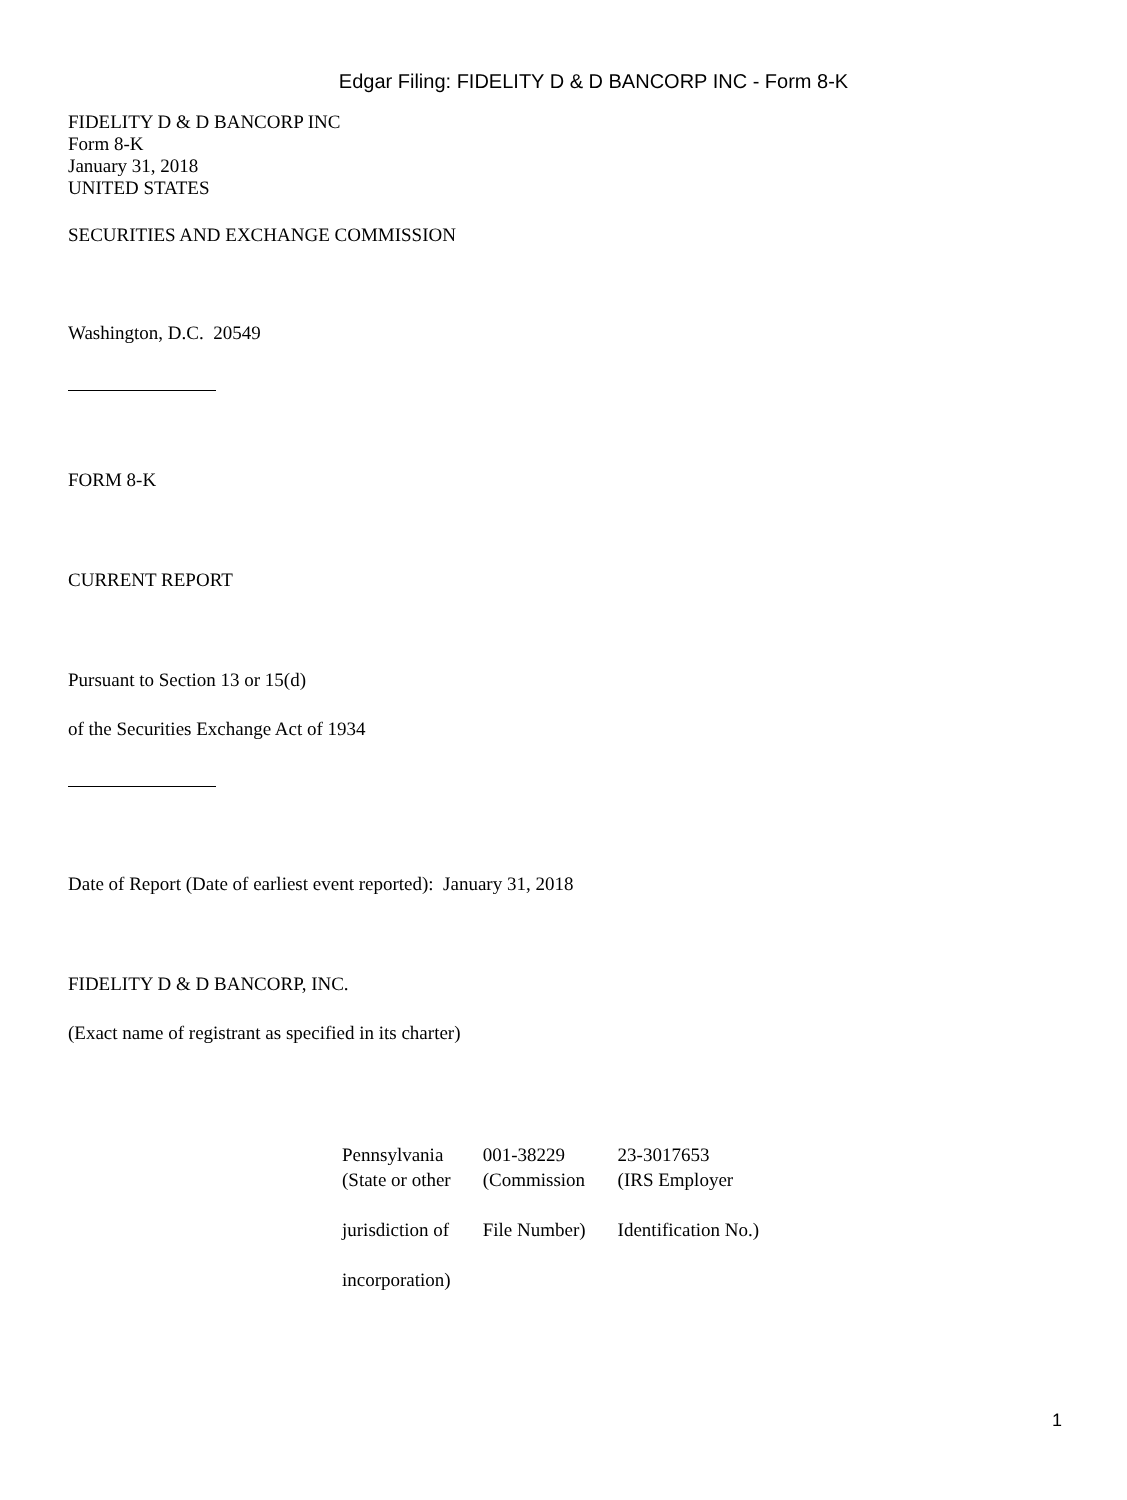Edgar Filing: FIDELITY D & D BANCORP INC - Form 8-K
FIDELITY D & D BANCORP INC
Form 8-K
January 31, 2018
UNITED STATES
SECURITIES AND EXCHANGE COMMISSION
Washington, D.C. 20549
FORM 8-K
CURRENT REPORT
Pursuant to Section 13 or 15(d)
of the Securities Exchange Act of 1934
Date of Report (Date of earliest event reported): January 31, 2018
FIDELITY D & D BANCORP, INC.
(Exact name of registrant as specified in its charter)
| Pennsylvania | 001-38229 | 23-3017653 |
| (State or other | (Commission | (IRS Employer |
| jurisdiction of | File Number) | Identification No.) |
| incorporation) | | |
1